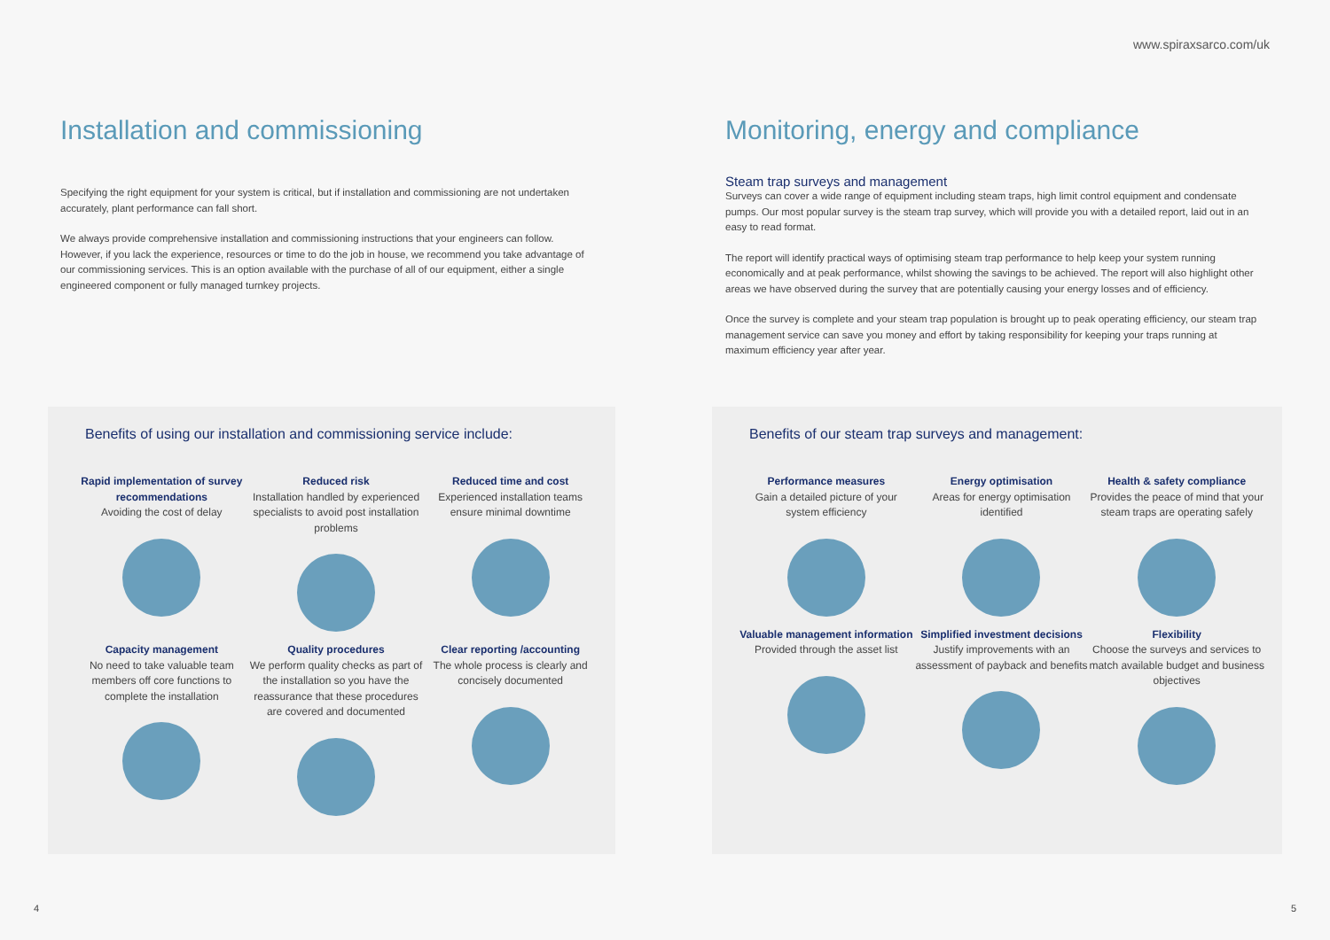www.spiraxsarco.com/uk
Installation and commissioning
Specifying the right equipment for your system is critical, but if installation and commissioning are not undertaken accurately, plant performance can fall short.
We always provide comprehensive installation and commissioning instructions that your engineers can follow. However, if you lack the experience, resources or time to do the job in house, we recommend you take advantage of our commissioning services. This is an option available with the purchase of all of our equipment, either a single engineered component or fully managed turnkey projects.
Benefits of using our installation and commissioning service include:
Rapid implementation of survey recommendations
Avoiding the cost of delay
Reduced risk
Installation handled by experienced specialists to avoid post installation problems
Reduced time and cost
Experienced installation teams ensure minimal downtime
Capacity management
No need to take valuable team members off core functions to complete the installation
Quality procedures
We perform quality checks as part of the installation so you have the reassurance that these procedures are covered and documented
Clear reporting /accounting
The whole process is clearly and concisely documented
4
Monitoring, energy and compliance
Steam trap surveys and management
Surveys can cover a wide range of equipment including steam traps, high limit control equipment and condensate pumps. Our most popular survey is the steam trap survey, which will provide you with a detailed report, laid out in an easy to read format.
The report will identify practical ways of optimising steam trap performance to help keep your system running economically and at peak performance, whilst showing the savings to be achieved. The report will also highlight other areas we have observed during the survey that are potentially causing your energy losses and of efficiency.
Once the survey is complete and your steam trap population is brought up to peak operating efficiency, our steam trap management service can save you money and effort by taking responsibility for keeping your traps running at maximum efficiency year after year.
Benefits of our steam trap surveys and management:
Performance measures
Gain a detailed picture of your system efficiency
Energy optimisation
Areas for energy optimisation identified
Health & safety compliance
Provides the peace of mind that your steam traps are operating safely
Valuable management information
Provided through the asset list
Simplified investment decisions
Justify improvements with an assessment of payback and benefits
Flexibility
Choose the surveys and services to match available budget and business objectives
5